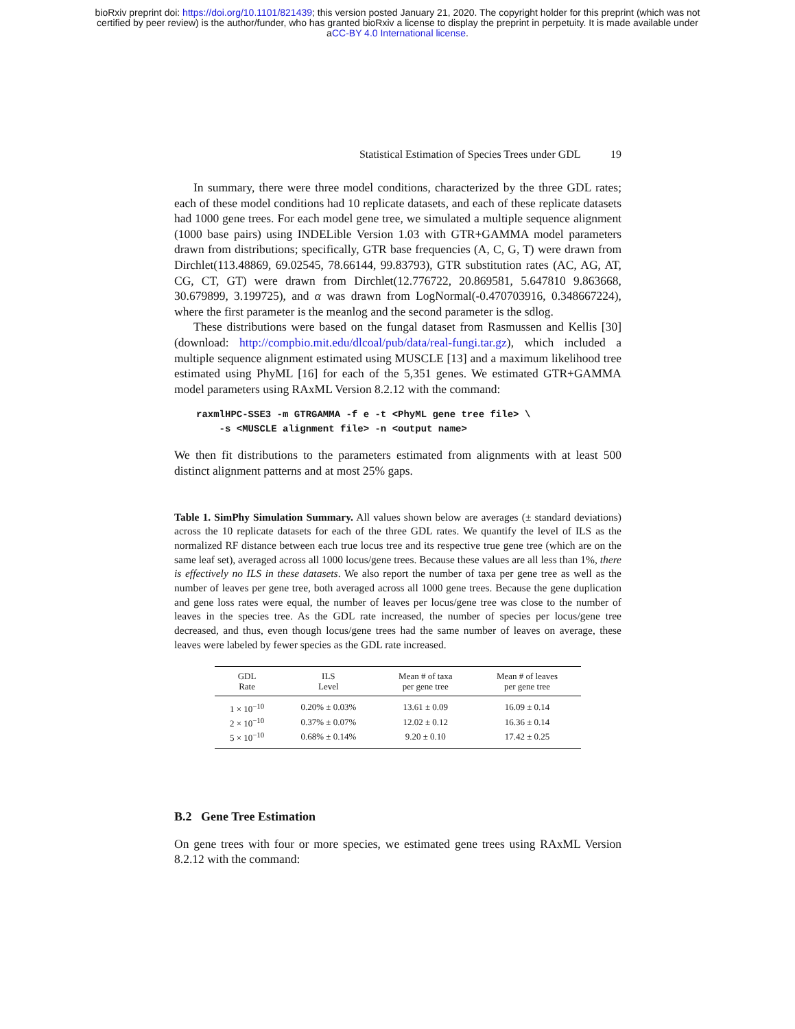bioRxiv preprint doi: https://doi.org/10.1101/821439; this version posted January 21, 2020. The copyright holder for this preprint (which was not
certified by peer review) is the author/funder, who has granted bioRxiv a license to display the preprint in perpetuity. It is made available under
aCC-BY 4.0 International license.
Statistical Estimation of Species Trees under GDL 19
In summary, there were three model conditions, characterized by the three GDL rates; each of these model conditions had 10 replicate datasets, and each of these replicate datasets had 1000 gene trees. For each model gene tree, we simulated a multiple sequence alignment (1000 base pairs) using INDELible Version 1.03 with GTR+GAMMA model parameters drawn from distributions; specifically, GTR base frequencies (A, C, G, T) were drawn from Dirchlet(113.48869, 69.02545, 78.66144, 99.83793), GTR substitution rates (AC, AG, AT, CG, CT, GT) were drawn from Dirchlet(12.776722, 20.869581, 5.647810 9.863668, 30.679899, 3.199725), and α was drawn from LogNormal(-0.470703916, 0.348667224), where the first parameter is the meanlog and the second parameter is the sdlog.
These distributions were based on the fungal dataset from Rasmussen and Kellis [30] (download: http://compbio.mit.edu/dlcoal/pub/data/real-fungi.tar.gz), which included a multiple sequence alignment estimated using MUSCLE [13] and a maximum likelihood tree estimated using PhyML [16] for each of the 5,351 genes. We estimated GTR+GAMMA model parameters using RAxML Version 8.2.12 with the command:
raxmlHPC-SSE3 -m GTRGAMMA -f e -t <PhyML gene tree file> \
    -s <MUSCLE alignment file> -n <output name>
We then fit distributions to the parameters estimated from alignments with at least 500 distinct alignment patterns and at most 25% gaps.
Table 1. SimPhy Simulation Summary. All values shown below are averages (± standard deviations) across the 10 replicate datasets for each of the three GDL rates. We quantify the level of ILS as the normalized RF distance between each true locus tree and its respective true gene tree (which are on the same leaf set), averaged across all 1000 locus/gene trees. Because these values are all less than 1%, there is effectively no ILS in these datasets. We also report the number of taxa per gene tree as well as the number of leaves per gene tree, both averaged across all 1000 gene trees. Because the gene duplication and gene loss rates were equal, the number of leaves per locus/gene tree was close to the number of leaves in the species tree. As the GDL rate increased, the number of species per locus/gene tree decreased, and thus, even though locus/gene trees had the same number of leaves on average, these leaves were labeled by fewer species as the GDL rate increased.
| GDL Rate | ILS Level | Mean # of taxa per gene tree | Mean # of leaves per gene tree |
| --- | --- | --- | --- |
| 1 × 10<sup>−10</sup> | 0.20% ± 0.03% | 13.61 ± 0.09 | 16.09 ± 0.14 |
| 2 × 10<sup>−10</sup> | 0.37% ± 0.07% | 12.02 ± 0.12 | 16.36 ± 0.14 |
| 5 × 10<sup>−10</sup> | 0.68% ± 0.14% | 9.20 ± 0.10 | 17.42 ± 0.25 |
B.2 Gene Tree Estimation
On gene trees with four or more species, we estimated gene trees using RAxML Version 8.2.12 with the command: